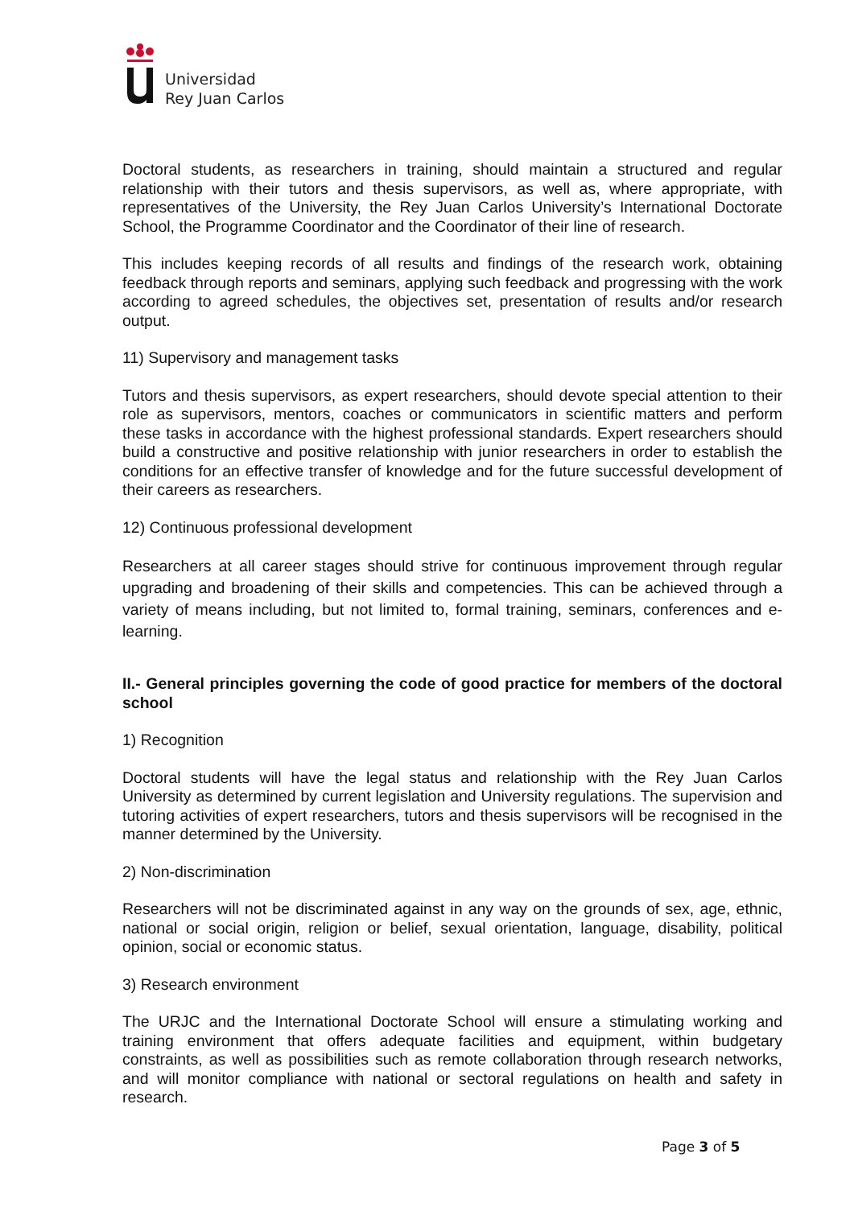Universidad
Rey Juan Carlos
Doctoral students, as researchers in training, should maintain a structured and regular relationship with their tutors and thesis supervisors, as well as, where appropriate, with representatives of the University, the Rey Juan Carlos University’s International Doctorate School, the Programme Coordinator and the Coordinator of their line of research.
This includes keeping records of all results and findings of the research work, obtaining feedback through reports and seminars, applying such feedback and progressing with the work according to agreed schedules, the objectives set, presentation of results and/or research output.
11) Supervisory and management tasks
Tutors and thesis supervisors, as expert researchers, should devote special attention to their role as supervisors, mentors, coaches or communicators in scientific matters and perform these tasks in accordance with the highest professional standards. Expert researchers should build a constructive and positive relationship with junior researchers in order to establish the conditions for an effective transfer of knowledge and for the future successful development of their careers as researchers.
12) Continuous professional development
Researchers at all career stages should strive for continuous improvement through regular upgrading and broadening of their skills and competencies. This can be achieved through a variety of means including, but not limited to, formal training, seminars, conferences and e-learning.
II.- General principles governing the code of good practice for members of the doctoral school
1) Recognition
Doctoral students will have the legal status and relationship with the Rey Juan Carlos University as determined by current legislation and University regulations. The supervision and tutoring activities of expert researchers, tutors and thesis supervisors will be recognised in the manner determined by the University.
2) Non-discrimination
Researchers will not be discriminated against in any way on the grounds of sex, age, ethnic, national or social origin, religion or belief, sexual orientation, language, disability, political opinion, social or economic status.
3) Research environment
The URJC and the International Doctorate School will ensure a stimulating working and training environment that offers adequate facilities and equipment, within budgetary constraints, as well as possibilities such as remote collaboration through research networks, and will monitor compliance with national or sectoral regulations on health and safety in research.
Page 3 of 5